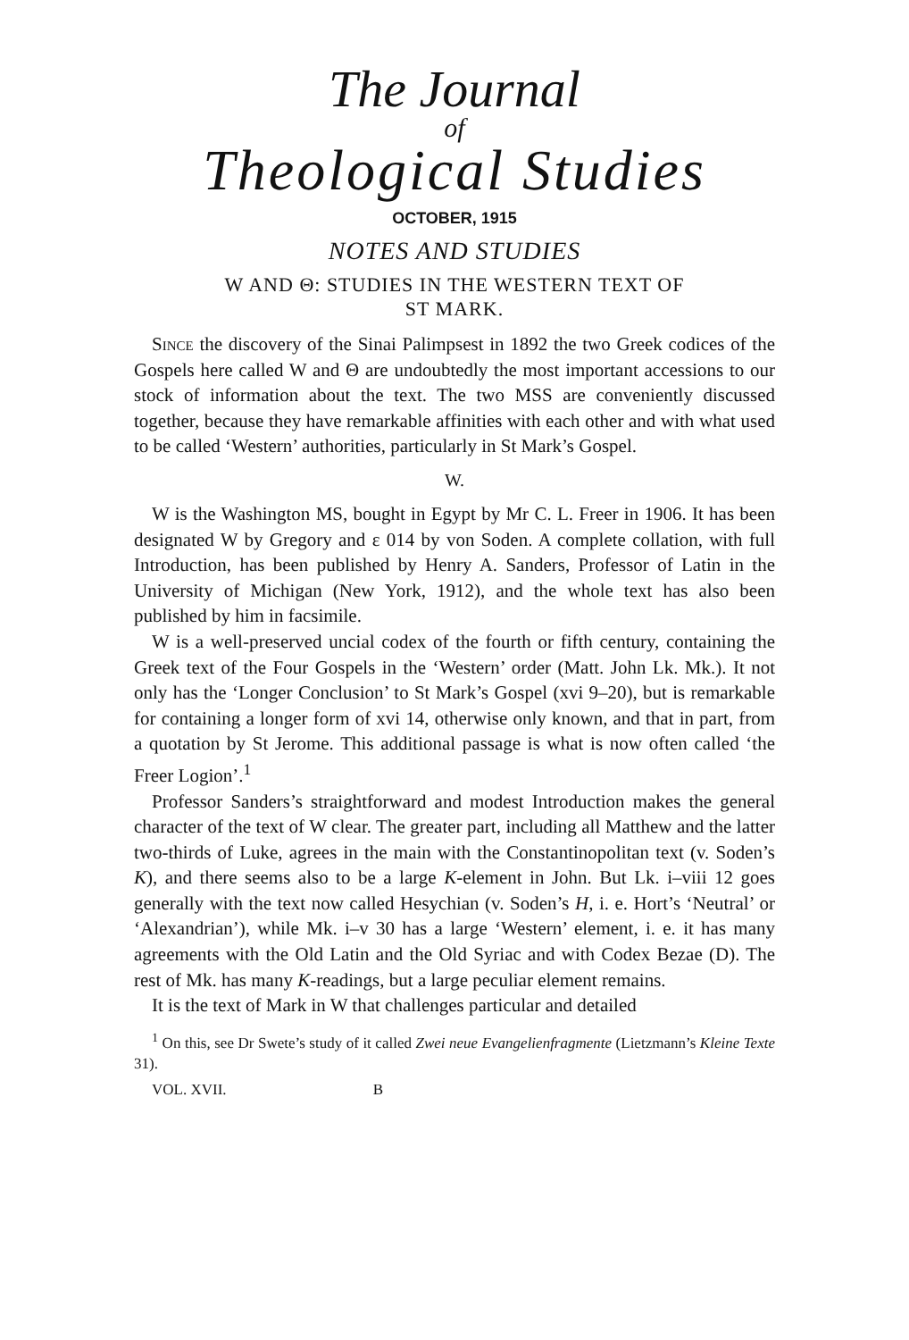The Journal
of
Theological Studies
OCTOBER, 1915
NOTES AND STUDIES
W AND Θ: STUDIES IN THE WESTERN TEXT OF
ST MARK.
Since the discovery of the Sinai Palimpsest in 1892 the two Greek codices of the Gospels here called W and Θ are undoubtedly the most important accessions to our stock of information about the text. The two MSS are conveniently discussed together, because they have remarkable affinities with each other and with what used to be called ‘Western’ authorities, particularly in St Mark’s Gospel.
W.
W is the Washington MS, bought in Egypt by Mr C. L. Freer in 1906. It has been designated W by Gregory and ε 014 by von Soden. A complete collation, with full Introduction, has been published by Henry A. Sanders, Professor of Latin in the University of Michigan (New York, 1912), and the whole text has also been published by him in facsimile.
W is a well-preserved uncial codex of the fourth or fifth century, containing the Greek text of the Four Gospels in the ‘Western’ order (Matt. John Lk. Mk.). It not only has the ‘Longer Conclusion’ to St Mark’s Gospel (xvi 9–20), but is remarkable for containing a longer form of xvi 14, otherwise only known, and that in part, from a quotation by St Jerome. This additional passage is what is now often called ‘the Freer Logion’.<sup>1</sup>
Professor Sanders’s straightforward and modest Introduction makes the general character of the text of W clear. The greater part, including all Matthew and the latter two-thirds of Luke, agrees in the main with the Constantinopolitan text (v. Soden’s K), and there seems also to be a large K-element in John. But Lk. i–viii 12 goes generally with the text now called Hesychian (v. Soden’s H, i. e. Hort’s ‘Neutral’ or ‘Alexandrian’), while Mk. i–v 30 has a large ‘Western’ element, i. e. it has many agreements with the Old Latin and the Old Syriac and with Codex Bezae (D). The rest of Mk. has many K-readings, but a large peculiar element remains.
It is the text of Mark in W that challenges particular and detailed
<sup>1</sup> On this, see Dr Swete’s study of it called Zwei neue Evangelienfragmente (Lietzmann’s Kleine Texte 31).
VOL. XVII. B